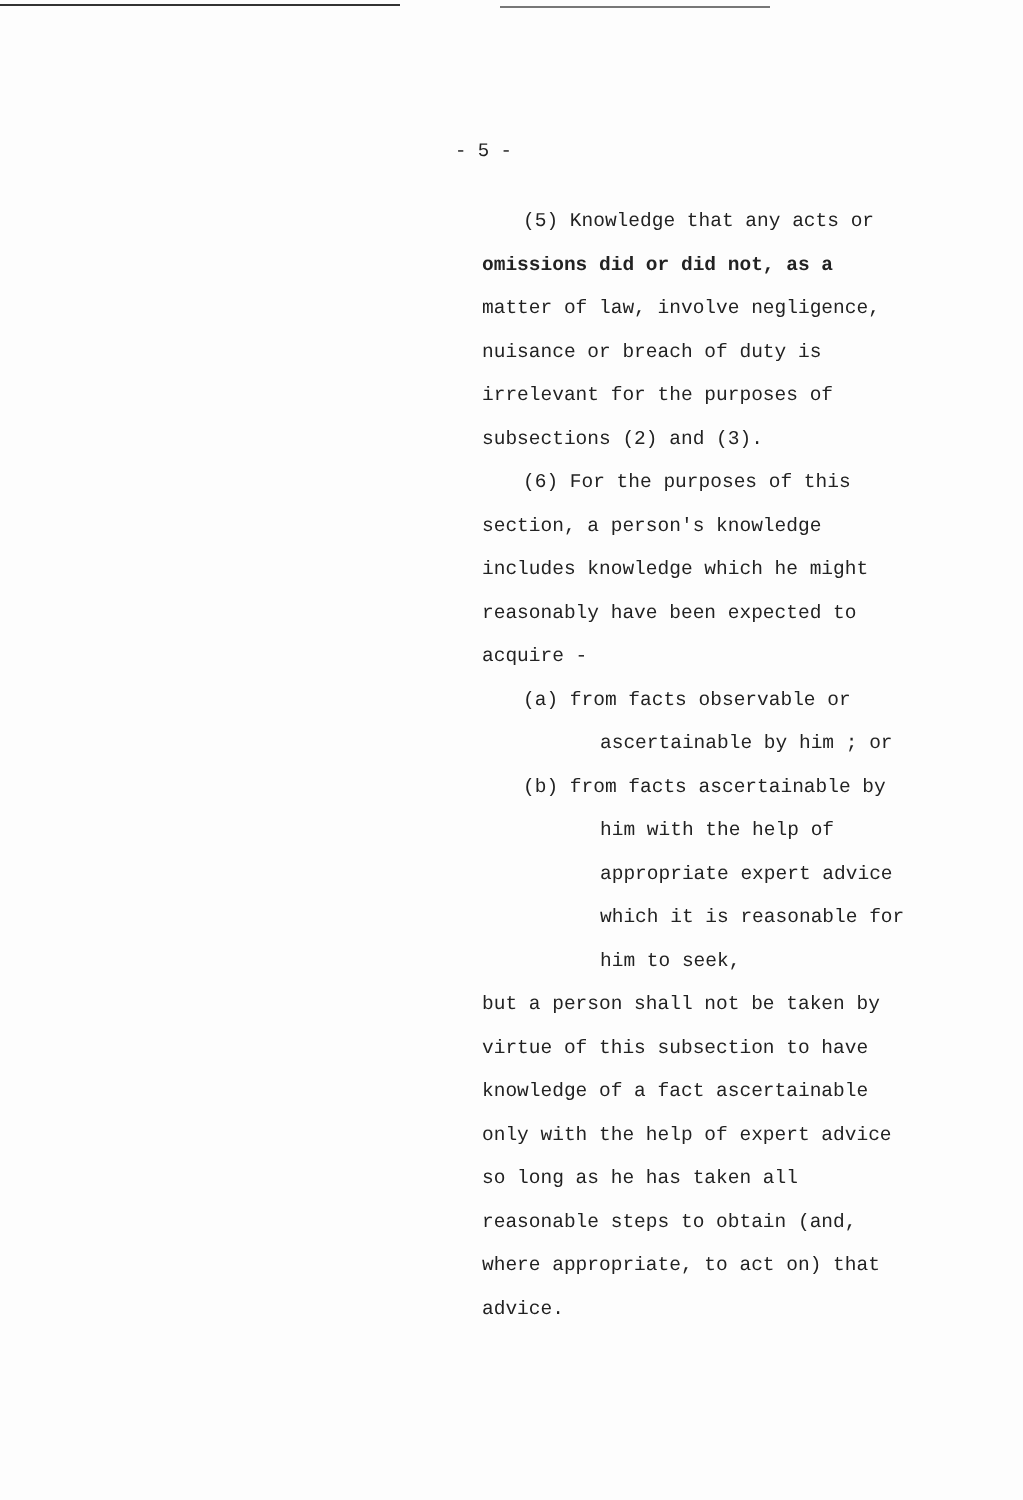- 5 -
(5) Knowledge that any acts or
omissions did or did not, as a
matter of law, involve negligence,
nuisance or breach of duty is
irrelevant for the purposes of
subsections (2) and (3).
(6) For the purposes of this
section, a person's knowledge
includes knowledge which he might
reasonably have been expected to
acquire -
(a) from facts observable or
ascertainable by him ; or
(b) from facts ascertainable by
him with the help of
appropriate expert advice
which it is reasonable for
him to seek,
but a person shall not be taken by
virtue of this subsection to have
knowledge of a fact ascertainable
only with the help of expert advice
so long as he has taken all
reasonable steps to obtain (and,
where appropriate, to act on) that
advice.